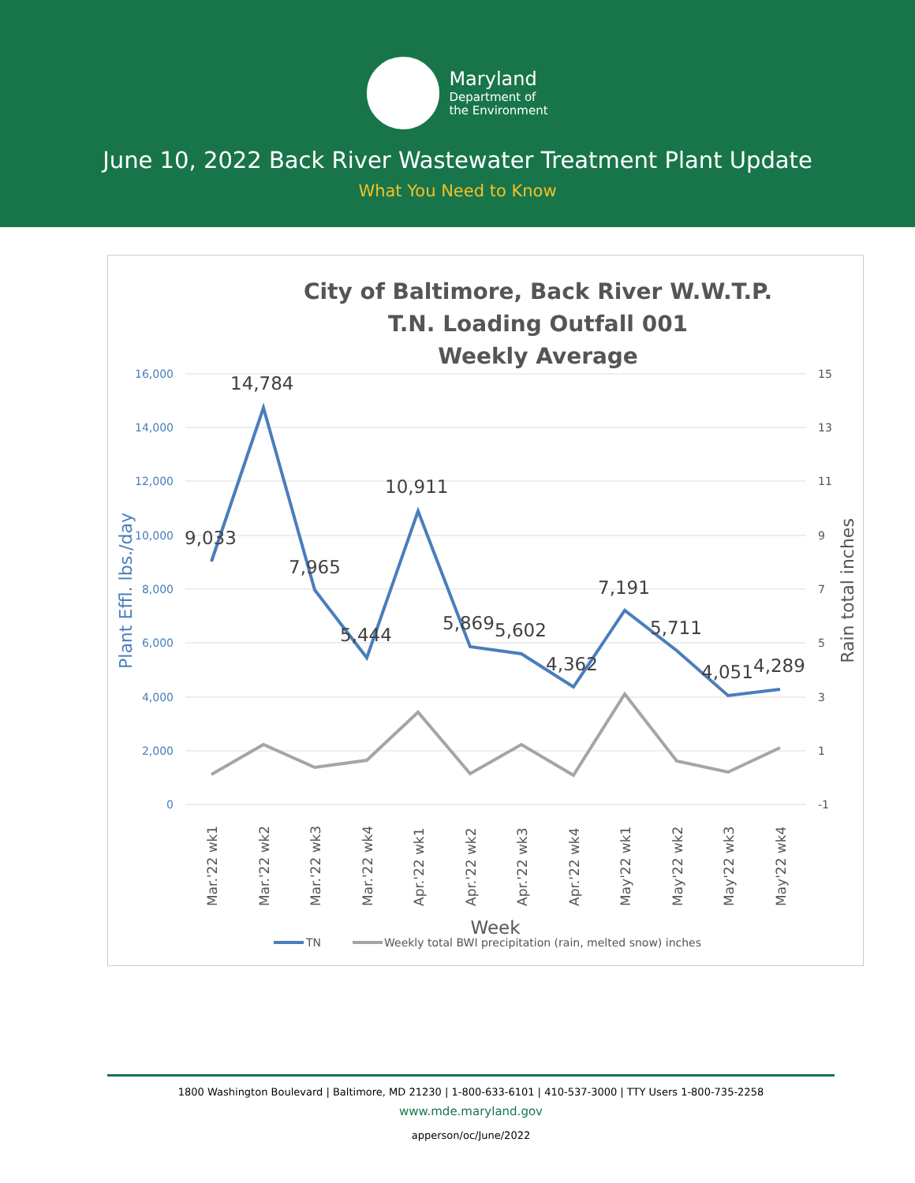Maryland
Department of
the Environment
June 10, 2022 Back River Wastewater Treatment Plant Update
What You Need to Know
City of Baltimore, Back River W.W.T.P.
T.N. Loading Outfall 001
Weekly Average
16,000
14,000
12,000
10,000
8,000
6,000
4,000
2,000
0
15
13
11
9
7
5
3
1
-1
Plant Effl. lbs./day
Rain total inches
9,033
14,784
7,965
5,444
10,911
5,869
5,602
4,362
7,191
5,711
4,051
4,289
Mar.'22 wk1
Mar.'22 wk2
Mar.'22 wk3
Mar.'22 wk4
Apr.'22 wk1
Apr.'22 wk2
Apr.'22 wk3
Apr.'22 wk4
May'22 wk1
May'22 wk2
May'22 wk3
May'22 wk4
Week
TN
Weekly total BWI precipitation (rain, melted snow) inches
1800 Washington Boulevard | Baltimore, MD 21230 | 1-800-633-6101 | 410-537-3000 | TTY Users 1-800-735-2258
www.mde.maryland.gov
apperson/oc/June/2022